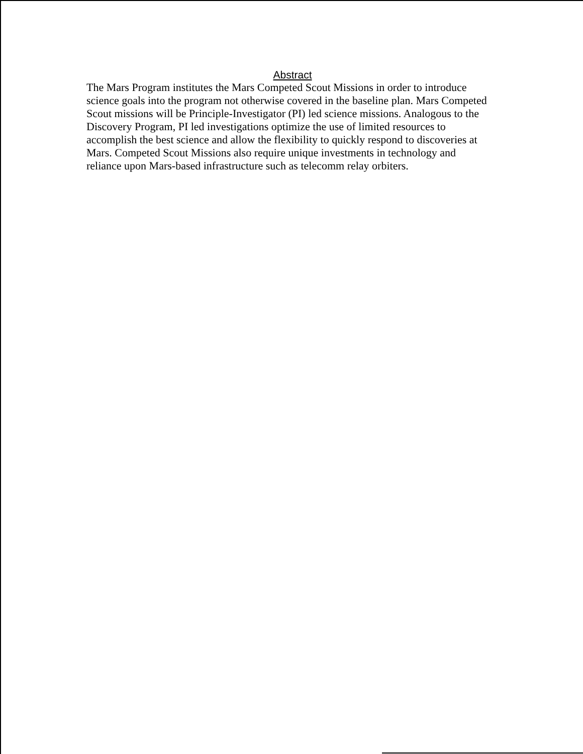Abstract
The Mars Program institutes the Mars Competed Scout Missions in order to introduce science goals into the program not otherwise covered in the baseline plan. Mars Competed Scout missions will be Principle-Investigator (PI) led science missions. Analogous to the Discovery Program, PI led investigations optimize the use of limited resources to accomplish the best science and allow the flexibility to quickly respond to discoveries at Mars. Competed Scout Missions also require unique investments in technology and reliance upon Mars-based infrastructure such as telecomm relay orbiters.